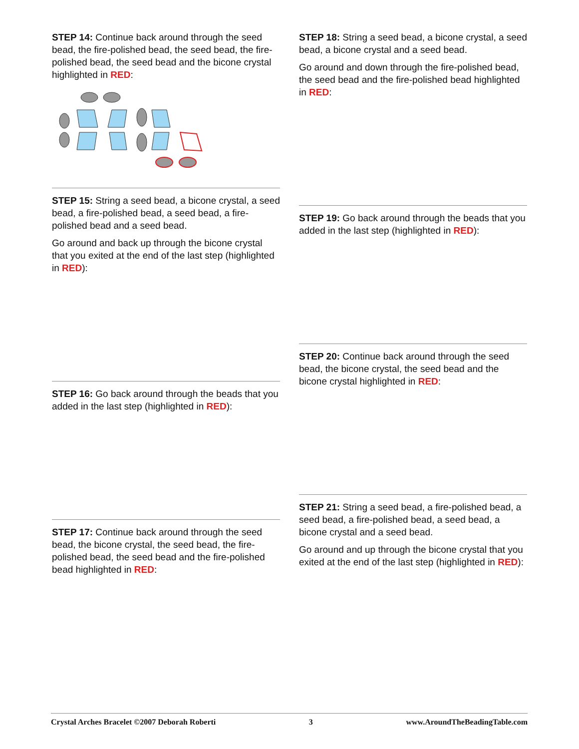STEP 14: Continue back around through the seed bead, the fire-polished bead, the seed bead, the fire-polished bead, the seed bead and the bicone crystal highlighted in RED:
STEP 15: String a seed bead, a bicone crystal, a seed bead, a fire-polished bead, a seed bead, a fire-polished bead and a seed bead.
Go around and back up through the bicone crystal that you exited at the end of the last step (highlighted in RED):
STEP 16: Go back around through the beads that you added in the last step (highlighted in RED):
STEP 17: Continue back around through the seed bead, the bicone crystal, the seed bead, the fire-polished bead, the seed bead and the fire-polished bead highlighted in RED:
STEP 18: String a seed bead, a bicone crystal, a seed bead, a bicone crystal and a seed bead.
Go around and down through the fire-polished bead, the seed bead and the fire-polished bead highlighted in RED:
STEP 19: Go back around through the beads that you added in the last step (highlighted in RED):
STEP 20: Continue back around through the seed bead, the bicone crystal, the seed bead and the bicone crystal highlighted in RED:
STEP 21: String a seed bead, a fire-polished bead, a seed bead, a fire-polished bead, a seed bead, a bicone crystal and a seed bead.
Go around and up through the bicone crystal that you exited at the end of the last step (highlighted in RED):
Crystal Arches Bracelet ©2007 Deborah Roberti 3 www.AroundTheBeadingTable.com